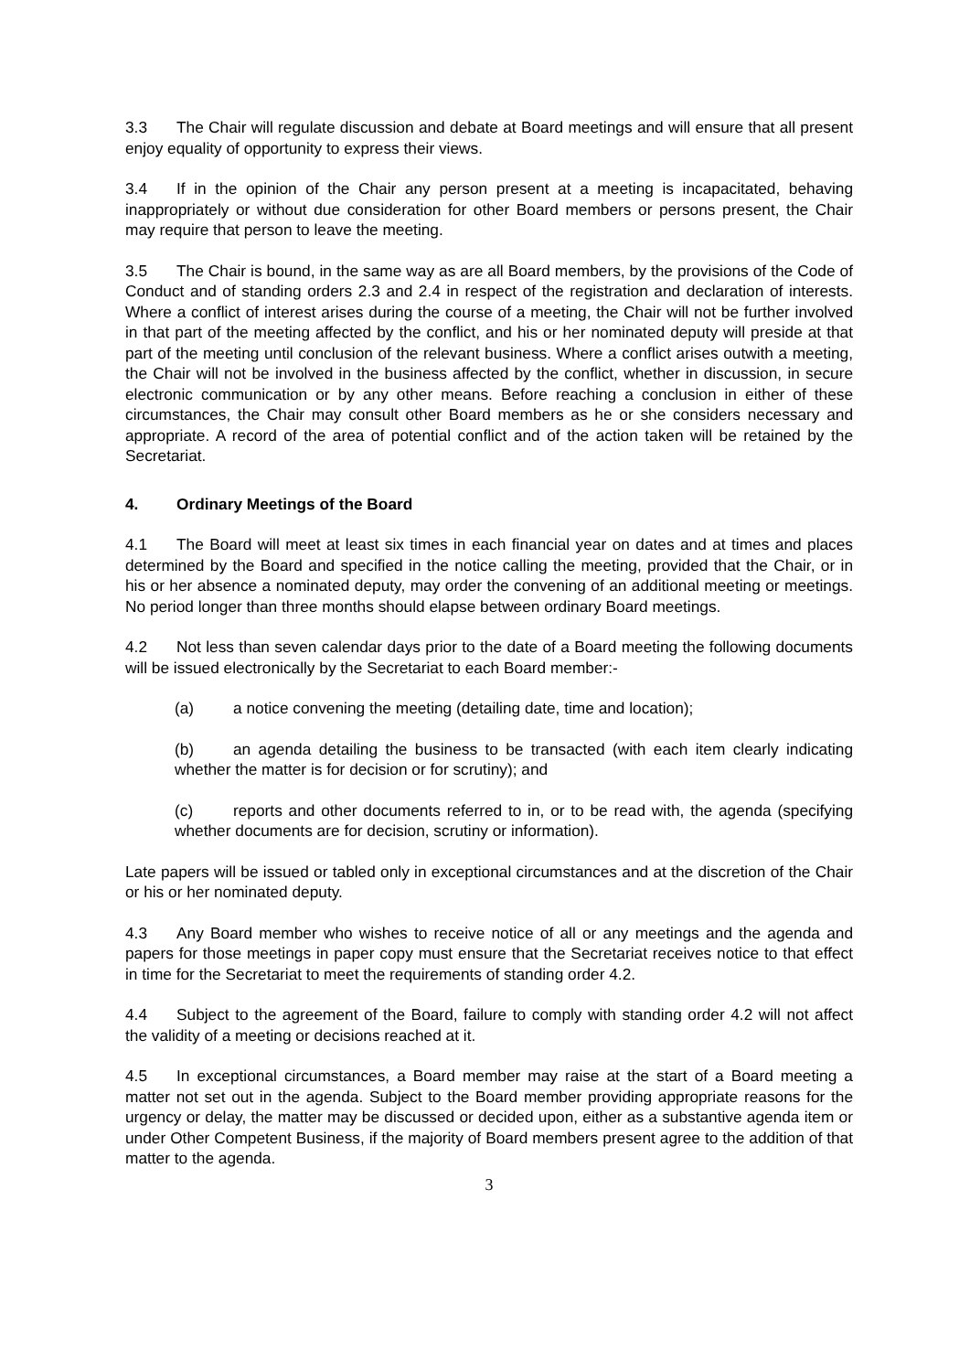3.3 The Chair will regulate discussion and debate at Board meetings and will ensure that all present enjoy equality of opportunity to express their views.
3.4 If in the opinion of the Chair any person present at a meeting is incapacitated, behaving inappropriately or without due consideration for other Board members or persons present, the Chair may require that person to leave the meeting.
3.5 The Chair is bound, in the same way as are all Board members, by the provisions of the Code of Conduct and of standing orders 2.3 and 2.4 in respect of the registration and declaration of interests. Where a conflict of interest arises during the course of a meeting, the Chair will not be further involved in that part of the meeting affected by the conflict, and his or her nominated deputy will preside at that part of the meeting until conclusion of the relevant business. Where a conflict arises outwith a meeting, the Chair will not be involved in the business affected by the conflict, whether in discussion, in secure electronic communication or by any other means. Before reaching a conclusion in either of these circumstances, the Chair may consult other Board members as he or she considers necessary and appropriate. A record of the area of potential conflict and of the action taken will be retained by the Secretariat.
4. Ordinary Meetings of the Board
4.1 The Board will meet at least six times in each financial year on dates and at times and places determined by the Board and specified in the notice calling the meeting, provided that the Chair, or in his or her absence a nominated deputy, may order the convening of an additional meeting or meetings. No period longer than three months should elapse between ordinary Board meetings.
4.2 Not less than seven calendar days prior to the date of a Board meeting the following documents will be issued electronically by the Secretariat to each Board member:-
(a) a notice convening the meeting (detailing date, time and location);
(b) an agenda detailing the business to be transacted (with each item clearly indicating whether the matter is for decision or for scrutiny); and
(c) reports and other documents referred to in, or to be read with, the agenda (specifying whether documents are for decision, scrutiny or information).
Late papers will be issued or tabled only in exceptional circumstances and at the discretion of the Chair or his or her nominated deputy.
4.3 Any Board member who wishes to receive notice of all or any meetings and the agenda and papers for those meetings in paper copy must ensure that the Secretariat receives notice to that effect in time for the Secretariat to meet the requirements of standing order 4.2.
4.4 Subject to the agreement of the Board, failure to comply with standing order 4.2 will not affect the validity of a meeting or decisions reached at it.
4.5 In exceptional circumstances, a Board member may raise at the start of a Board meeting a matter not set out in the agenda. Subject to the Board member providing appropriate reasons for the urgency or delay, the matter may be discussed or decided upon, either as a substantive agenda item or under Other Competent Business, if the majority of Board members present agree to the addition of that matter to the agenda.
3